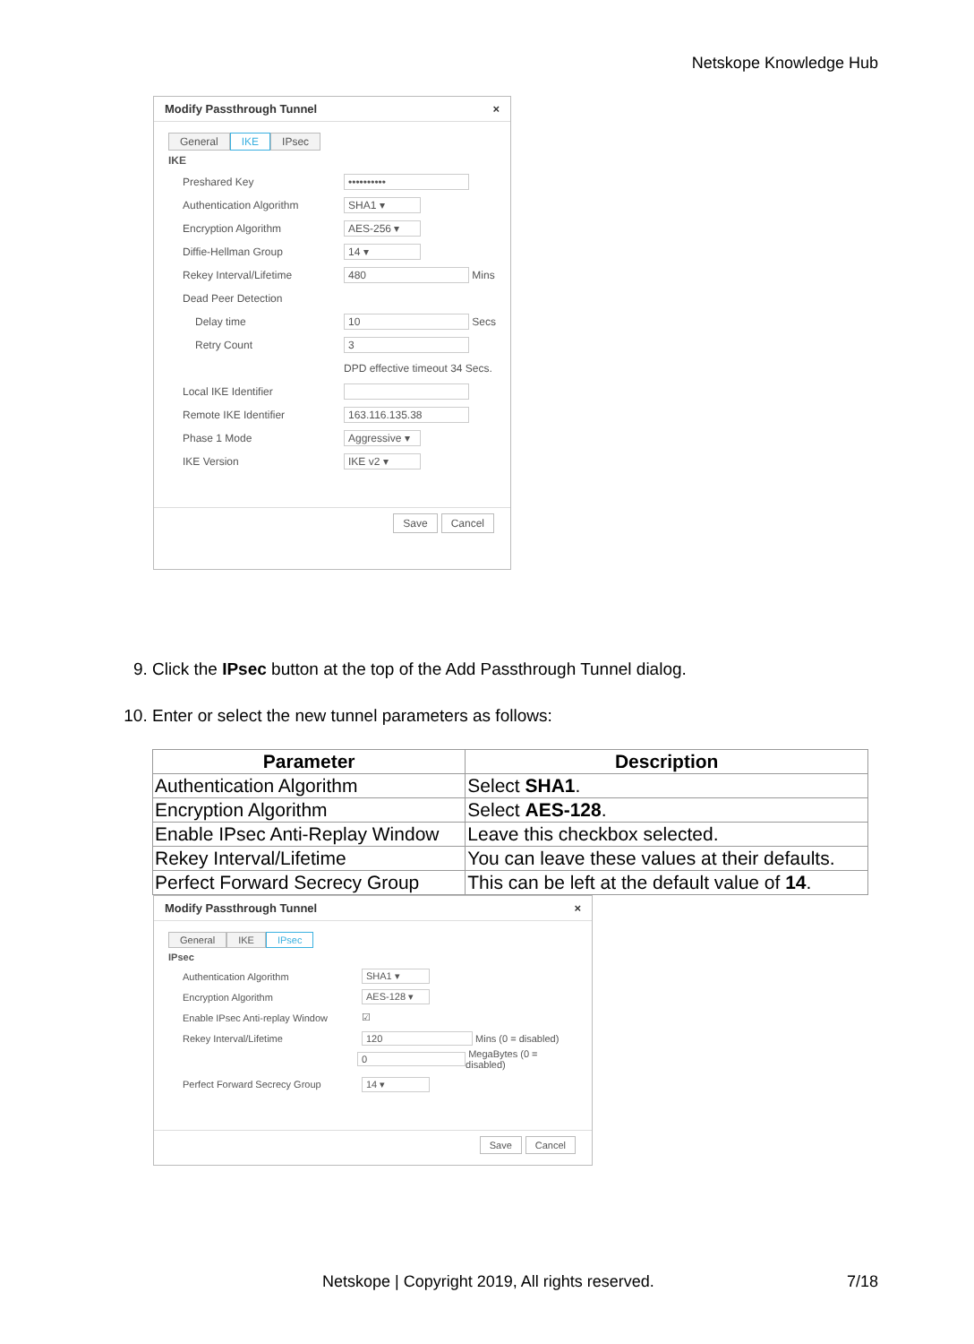Netskope Knowledge Hub
Modify Passthrough Tunnel ×
General IKE IPsec
IKE
Preshared Key ••••••••••
Authentication Algorithm SHA1 ▾
Encryption Algorithm AES-256 ▾
Diffie-Hellman Group 14 ▾
Rekey Interval/Lifetime 480 Mins
Dead Peer Detection
Delay time 10 Secs
Retry Count 3
DPD effective timeout 34 Secs.
Local IKE Identifier
Remote IKE Identifier 163.116.135.38
Phase 1 Mode Aggressive ▾
IKE Version IKE v2 ▾
Save Cancel
9. Click the IPsec button at the top of the Add Passthrough Tunnel dialog.
10. Enter or select the new tunnel parameters as follows:
| Parameter | Description |
| --- | --- |
| Authentication Algorithm | Select SHA1 . |
| Encryption Algorithm | Select AES-128 . |
| Enable IPsec Anti-Replay Window | Leave this checkbox selected. |
| Rekey Interval/Lifetime | You can leave these values at their defaults. |
| Perfect Forward Secrecy Group | This can be left at the default value of 14 . |
Modify Passthrough Tunnel ×
General IKE IPsec
IPsec
Authentication Algorithm SHA1 ▾
Encryption Algorithm AES-128 ▾
Enable IPsec Anti-replay Window ☑
Rekey Interval/Lifetime 120 Mins (0 = disabled)
0 MegaBytes (0 = disabled)
Perfect Forward Secrecy Group 14 ▾
Save Cancel
Netskope | Copyright 2019, All rights reserved. 7/18